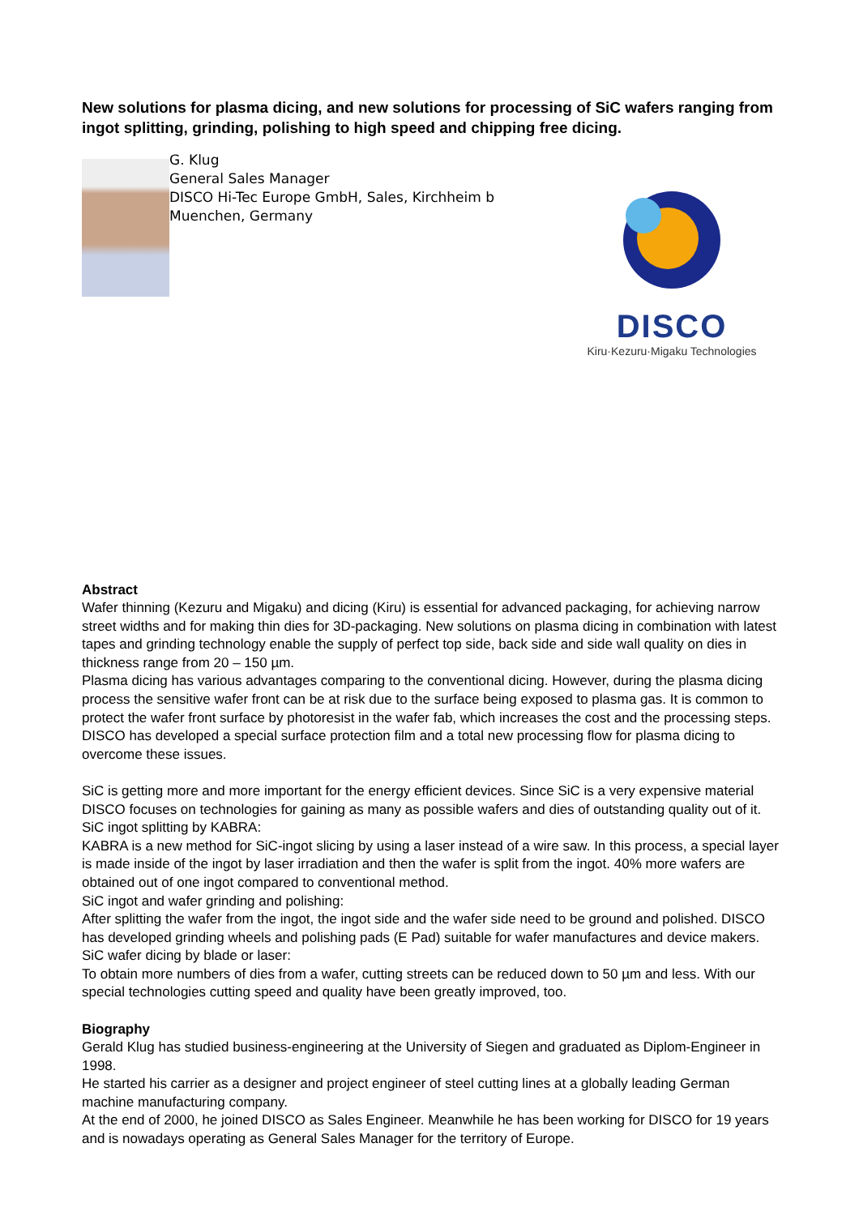New solutions for plasma dicing, and new solutions for processing of SiC wafers ranging from ingot splitting, grinding, polishing to high speed and chipping free dicing.
G. Klug
General Sales Manager
DISCO Hi-Tec Europe GmbH, Sales, Kirchheim b Muenchen, Germany
DISCO
Kiru·Kezuru·Migaku Technologies
Abstract
Wafer thinning (Kezuru and Migaku) and dicing (Kiru) is essential for advanced packaging, for achieving narrow street widths and for making thin dies for 3D-packaging. New solutions on plasma dicing in combination with latest tapes and grinding technology enable the supply of perfect top side, back side and side wall quality on dies in thickness range from 20 – 150 µm.
Plasma dicing has various advantages comparing to the conventional dicing. However, during the plasma dicing process the sensitive wafer front can be at risk due to the surface being exposed to plasma gas. It is common to protect the wafer front surface by photoresist in the wafer fab, which increases the cost and the processing steps.
DISCO has developed a special surface protection film and a total new processing flow for plasma dicing to overcome these issues.
SiC is getting more and more important for the energy efficient devices. Since SiC is a very expensive material DISCO focuses on technologies for gaining as many as possible wafers and dies of outstanding quality out of it.
SiC ingot splitting by KABRA:
KABRA is a new method for SiC-ingot slicing by using a laser instead of a wire saw. In this process, a special layer is made inside of the ingot by laser irradiation and then the wafer is split from the ingot. 40% more wafers are obtained out of one ingot compared to conventional method.
SiC ingot and wafer grinding and polishing:
After splitting the wafer from the ingot, the ingot side and the wafer side need to be ground and polished. DISCO has developed grinding wheels and polishing pads (E Pad) suitable for wafer manufactures and device makers.
SiC wafer dicing by blade or laser:
To obtain more numbers of dies from a wafer, cutting streets can be reduced down to 50 µm and less. With our special technologies cutting speed and quality have been greatly improved, too.
Biography
Gerald Klug has studied business-engineering at the University of Siegen and graduated as Diplom-Engineer in 1998.
He started his carrier as a designer and project engineer of steel cutting lines at a globally leading German machine manufacturing company.
At the end of 2000, he joined DISCO as Sales Engineer. Meanwhile he has been working for DISCO for 19 years and is nowadays operating as General Sales Manager for the territory of Europe.